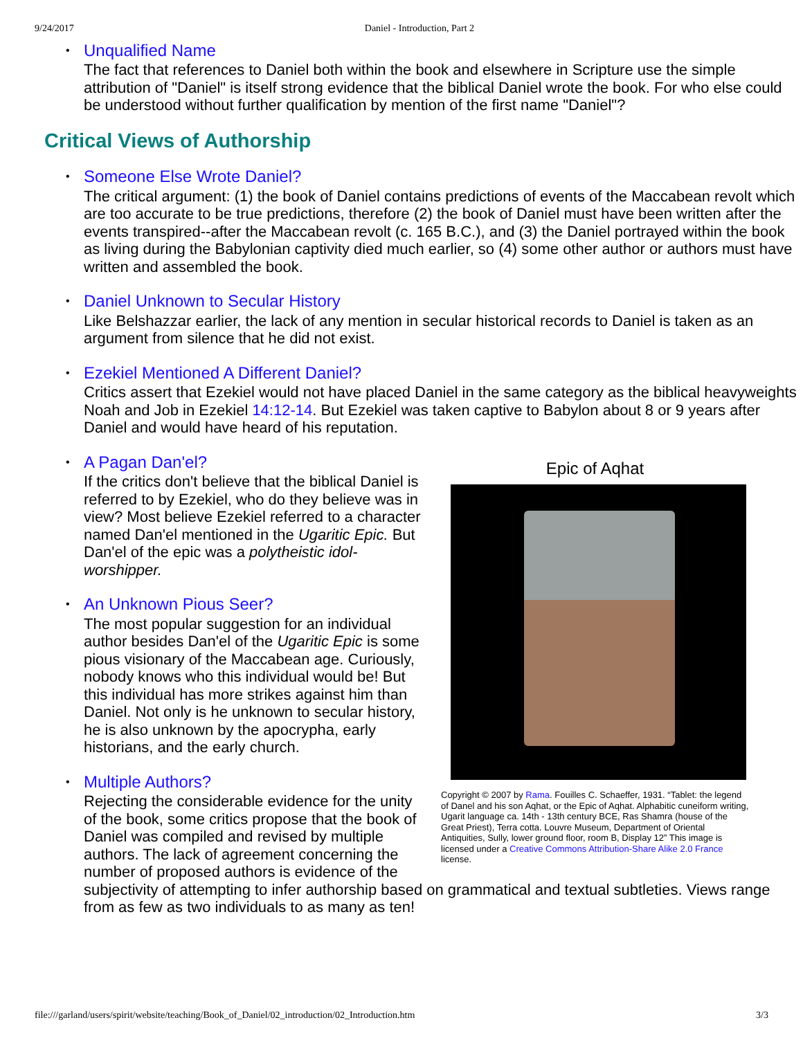9/24/2017 Daniel - Introduction, Part 2
Unqualified Name
The fact that references to Daniel both within the book and elsewhere in Scripture use the simple attribution of "Daniel" is itself strong evidence that the biblical Daniel wrote the book. For who else could be understood without further qualification by mention of the first name "Daniel"?
Critical Views of Authorship
Someone Else Wrote Daniel?
The critical argument: (1) the book of Daniel contains predictions of events of the Maccabean revolt which are too accurate to be true predictions, therefore (2) the book of Daniel must have been written after the events transpired--after the Maccabean revolt (c. 165 B.C.), and (3) the Daniel portrayed within the book as living during the Babylonian captivity died much earlier, so (4) some other author or authors must have written and assembled the book.
Daniel Unknown to Secular History
Like Belshazzar earlier, the lack of any mention in secular historical records to Daniel is taken as an argument from silence that he did not exist.
Ezekiel Mentioned A Different Daniel?
Critics assert that Ezekiel would not have placed Daniel in the same category as the biblical heavyweights Noah and Job in Ezekiel 14:12-14. But Ezekiel was taken captive to Babylon about 8 or 9 years after Daniel and would have heard of his reputation.
Epic of Aqhat
Copyright © 2007 by Rama. Fouilles C. Schaeffer, 1931. “Tablet: the legend of Danel and his son Aqhat, or the Epic of Aqhat. Alphabitic cuneiform writing, Ugarit language ca. 14th - 13th century BCE, Ras Shamra (house of the Great Priest), Terra cotta. Louvre Museum, Department of Oriental Antiquities, Sully, lower ground floor, room B, Display 12” This image is licensed under a Creative Commons Attribution-Share Alike 2.0 France license.
A Pagan Dan'el?
If the critics don't believe that the biblical Daniel is referred to by Ezekiel, who do they believe was in view? Most believe Ezekiel referred to a character named Dan'el mentioned in the Ugaritic Epic. But Dan'el of the epic was a polytheistic idol-worshipper.
An Unknown Pious Seer?
The most popular suggestion for an individual author besides Dan'el of the Ugaritic Epic is some pious visionary of the Maccabean age. Curiously, nobody knows who this individual would be! But this individual has more strikes against him than Daniel. Not only is he unknown to secular history, he is also unknown by the apocrypha, early historians, and the early church.
Multiple Authors?
Rejecting the considerable evidence for the unity of the book, some critics propose that the book of Daniel was compiled and revised by multiple authors. The lack of agreement concerning the number of proposed authors is evidence of the subjectivity of attempting to infer authorship based on grammatical and textual subtleties. Views range from as few as two individuals to as many as ten!
file:///garland/users/spirit/website/teaching/Book_of_Daniel/02_introduction/02_Introduction.htm 3/3